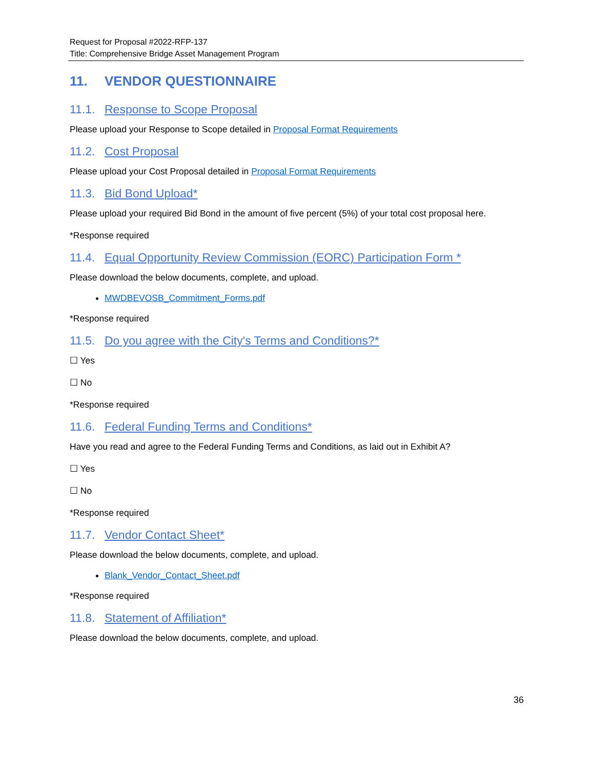Request for Proposal #2022-RFP-137
Title: Comprehensive Bridge Asset Management Program
11. VENDOR QUESTIONNAIRE
11.1. Response to Scope Proposal
Please upload your Response to Scope detailed in Proposal Format Requirements
11.2. Cost Proposal
Please upload your Cost Proposal detailed in Proposal Format Requirements
11.3. Bid Bond Upload*
Please upload your required Bid Bond in the amount of five percent (5%) of your total cost proposal here.
*Response required
11.4. Equal Opportunity Review Commission (EORC) Participation Form *
Please download the below documents, complete, and upload.
MWDBEVOSB_Commitment_Forms.pdf
*Response required
11.5. Do you agree with the City's Terms and Conditions?*
☐ Yes
☐ No
*Response required
11.6. Federal Funding Terms and Conditions*
Have you read and agree to the Federal Funding Terms and Conditions, as laid out in Exhibit A?
☐ Yes
☐ No
*Response required
11.7. Vendor Contact Sheet*
Please download the below documents, complete, and upload.
Blank_Vendor_Contact_Sheet.pdf
*Response required
11.8. Statement of Affiliation*
Please download the below documents, complete, and upload.
36